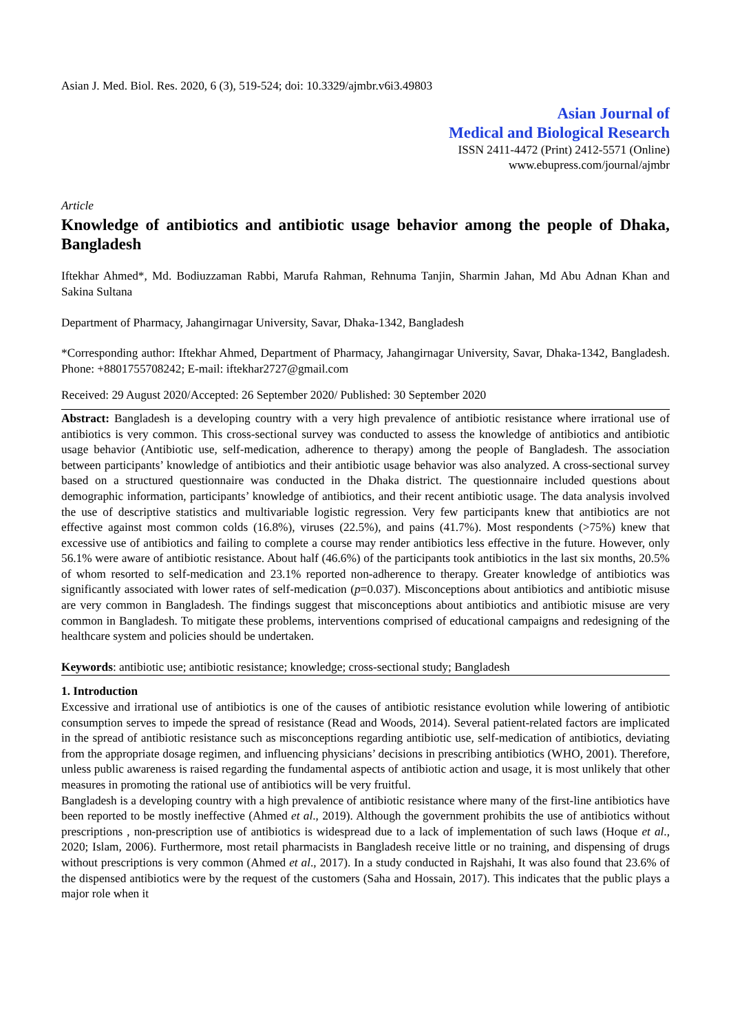Asian J. Med. Biol. Res. 2020, 6 (3), 519-524; doi: 10.3329/ajmbr.v6i3.49803
Asian Journal of
Medical and Biological Research
ISSN 2411-4472 (Print) 2412-5571 (Online)
www.ebupress.com/journal/ajmbr
Article
Knowledge of antibiotics and antibiotic usage behavior among the people of Dhaka, Bangladesh
Iftekhar Ahmed*, Md. Bodiuzzaman Rabbi, Marufa Rahman, Rehnuma Tanjin, Sharmin Jahan, Md Abu Adnan Khan and Sakina Sultana
Department of Pharmacy, Jahangirnagar University, Savar, Dhaka-1342, Bangladesh
*Corresponding author: Iftekhar Ahmed, Department of Pharmacy, Jahangirnagar University, Savar, Dhaka-1342, Bangladesh. Phone: +8801755708242; E-mail: iftekhar2727@gmail.com
Received: 29 August 2020/Accepted: 26 September 2020/ Published: 30 September 2020
Abstract: Bangladesh is a developing country with a very high prevalence of antibiotic resistance where irrational use of antibiotics is very common. This cross-sectional survey was conducted to assess the knowledge of antibiotics and antibiotic usage behavior (Antibiotic use, self-medication, adherence to therapy) among the people of Bangladesh. The association between participants’ knowledge of antibiotics and their antibiotic usage behavior was also analyzed. A cross-sectional survey based on a structured questionnaire was conducted in the Dhaka district. The questionnaire included questions about demographic information, participants’ knowledge of antibiotics, and their recent antibiotic usage. The data analysis involved the use of descriptive statistics and multivariable logistic regression. Very few participants knew that antibiotics are not effective against most common colds (16.8%), viruses (22.5%), and pains (41.7%). Most respondents (>75%) knew that excessive use of antibiotics and failing to complete a course may render antibiotics less effective in the future. However, only 56.1% were aware of antibiotic resistance. About half (46.6%) of the participants took antibiotics in the last six months, 20.5% of whom resorted to self-medication and 23.1% reported non-adherence to therapy. Greater knowledge of antibiotics was significantly associated with lower rates of self-medication (p=0.037). Misconceptions about antibiotics and antibiotic misuse are very common in Bangladesh. The findings suggest that misconceptions about antibiotics and antibiotic misuse are very common in Bangladesh. To mitigate these problems, interventions comprised of educational campaigns and redesigning of the healthcare system and policies should be undertaken.
Keywords: antibiotic use; antibiotic resistance; knowledge; cross-sectional study; Bangladesh
1. Introduction
Excessive and irrational use of antibiotics is one of the causes of antibiotic resistance evolution while lowering of antibiotic consumption serves to impede the spread of resistance (Read and Woods, 2014). Several patient-related factors are implicated in the spread of antibiotic resistance such as misconceptions regarding antibiotic use, self-medication of antibiotics, deviating from the appropriate dosage regimen, and influencing physicians’ decisions in prescribing antibiotics (WHO, 2001). Therefore, unless public awareness is raised regarding the fundamental aspects of antibiotic action and usage, it is most unlikely that other measures in promoting the rational use of antibiotics will be very fruitful.
Bangladesh is a developing country with a high prevalence of antibiotic resistance where many of the first-line antibiotics have been reported to be mostly ineffective (Ahmed et al., 2019). Although the government prohibits the use of antibiotics without prescriptions , non-prescription use of antibiotics is widespread due to a lack of implementation of such laws (Hoque et al., 2020; Islam, 2006). Furthermore, most retail pharmacists in Bangladesh receive little or no training, and dispensing of drugs without prescriptions is very common (Ahmed et al., 2017). In a study conducted in Rajshahi, It was also found that 23.6% of the dispensed antibiotics were by the request of the customers (Saha and Hossain, 2017). This indicates that the public plays a major role when it